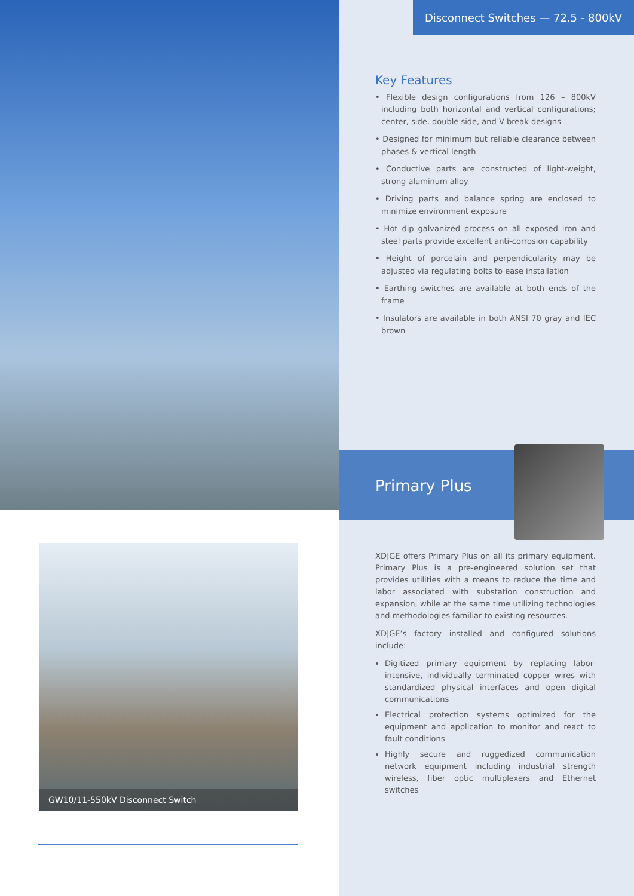GW10/11-550kV Disconnect Switch
Disconnect Switches — 72.5 - 800kV
Key Features
• Flexible design configurations from 126 – 800kV including both horizontal and vertical configurations; center, side, double side, and V break designs
• Designed for minimum but reliable clearance between phases & vertical length
• Conductive parts are constructed of light-weight, strong aluminum alloy
• Driving parts and balance spring are enclosed to minimize environment exposure
• Hot dip galvanized process on all exposed iron and steel parts provide excellent anti-corrosion capability
• Height of porcelain and perpendicularity may be adjusted via regulating bolts to ease installation
• Earthing switches are available at both ends of the frame
• Insulators are available in both ANSI 70 gray and IEC brown
Primary Plus
XD|GE offers Primary Plus on all its primary equipment. Primary Plus is a pre-engineered solution set that provides utilities with a means to reduce the time and labor associated with substation construction and expansion, while at the same time utilizing technologies and methodologies familiar to existing resources.
XD|GE’s factory installed and configured solutions include:
Digitized primary equipment by replacing labor-intensive, individually terminated copper wires with standardized physical interfaces and open digital communications
Electrical protection systems optimized for the equipment and application to monitor and react to fault conditions
Highly secure and ruggedized communication network equipment including industrial strength wireless, fiber optic multiplexers and Ethernet switches